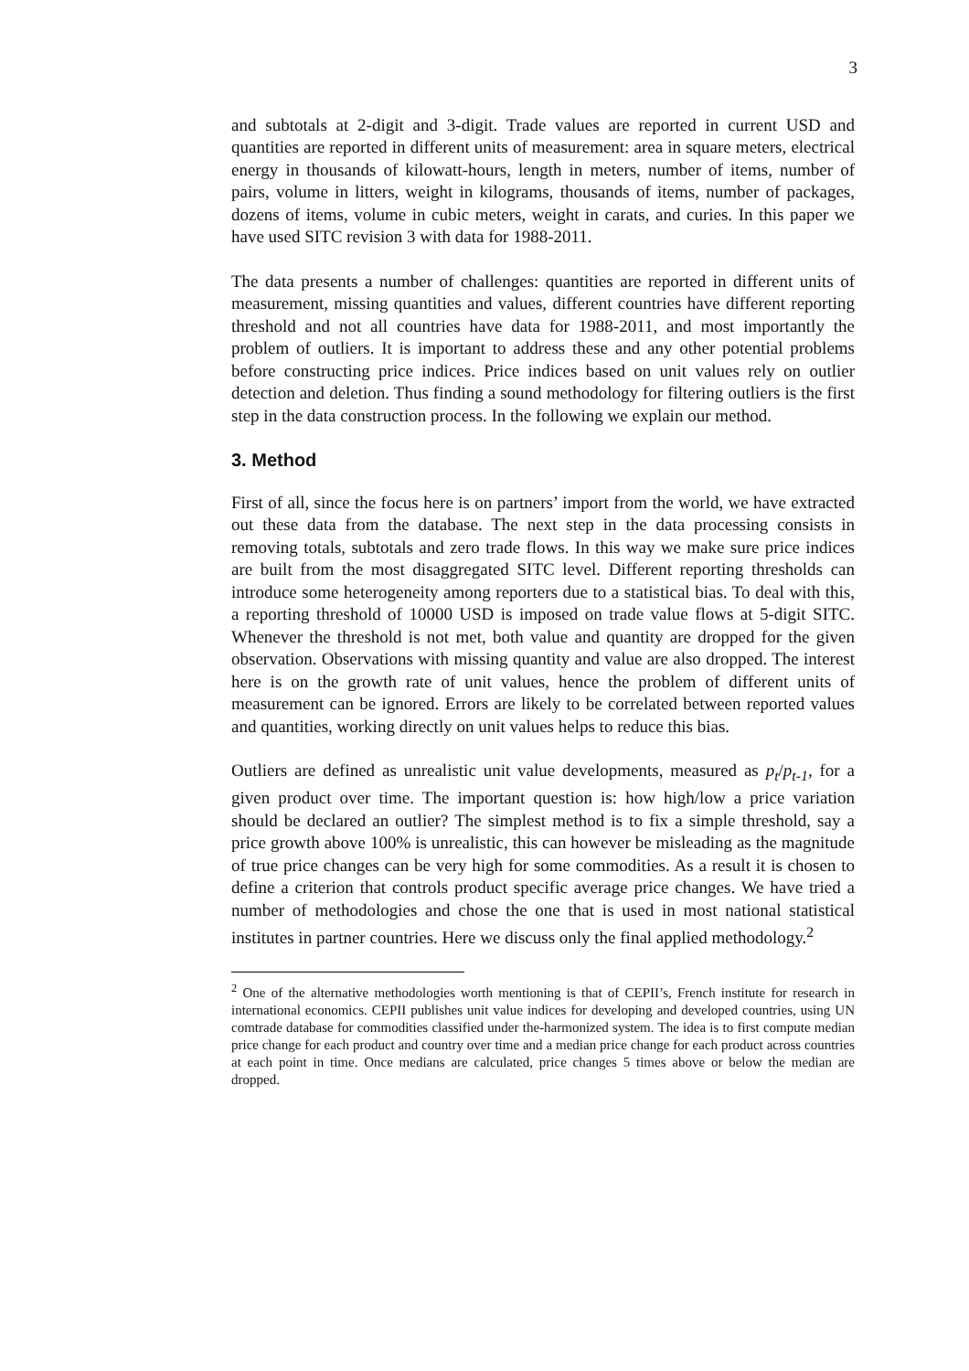3
and subtotals at 2-digit and 3-digit. Trade values are reported in current USD and quantities are reported in different units of measurement: area in square meters, electrical energy in thousands of kilowatt-hours, length in meters, number of items, number of pairs, volume in litters, weight in kilograms, thousands of items, number of packages, dozens of items, volume in cubic meters, weight in carats, and curies. In this paper we have used SITC revision 3 with data for 1988-2011.
The data presents a number of challenges: quantities are reported in different units of measurement, missing quantities and values, different countries have different reporting threshold and not all countries have data for 1988-2011, and most importantly the problem of outliers. It is important to address these and any other potential problems before constructing price indices. Price indices based on unit values rely on outlier detection and deletion. Thus finding a sound methodology for filtering outliers is the first step in the data construction process. In the following we explain our method.
3. Method
First of all, since the focus here is on partners’ import from the world, we have extracted out these data from the database. The next step in the data processing consists in removing totals, subtotals and zero trade flows. In this way we make sure price indices are built from the most disaggregated SITC level. Different reporting thresholds can introduce some heterogeneity among reporters due to a statistical bias. To deal with this, a reporting threshold of 10000 USD is imposed on trade value flows at 5-digit SITC. Whenever the threshold is not met, both value and quantity are dropped for the given observation. Observations with missing quantity and value are also dropped. The interest here is on the growth rate of unit values, hence the problem of different units of measurement can be ignored. Errors are likely to be correlated between reported values and quantities, working directly on unit values helps to reduce this bias.
Outliers are defined as unrealistic unit value developments, measured as p<sub>t</sub>/p<sub>t-1</sub>, for a given product over time. The important question is: how high/low a price variation should be declared an outlier? The simplest method is to fix a simple threshold, say a price growth above 100% is unrealistic, this can however be misleading as the magnitude of true price changes can be very high for some commodities. As a result it is chosen to define a criterion that controls product specific average price changes. We have tried a number of methodologies and chose the one that is used in most national statistical institutes in partner countries. Here we discuss only the final applied methodology.<sup>2</sup>
<sup>2</sup> One of the alternative methodologies worth mentioning is that of CEPII’s, French institute for research in international economics. CEPII publishes unit value indices for developing and developed countries, using UN comtrade database for commodities classified under the-harmonized system. The idea is to first compute median price change for each product and country over time and a median price change for each product across countries at each point in time. Once medians are calculated, price changes 5 times above or below the median are dropped.